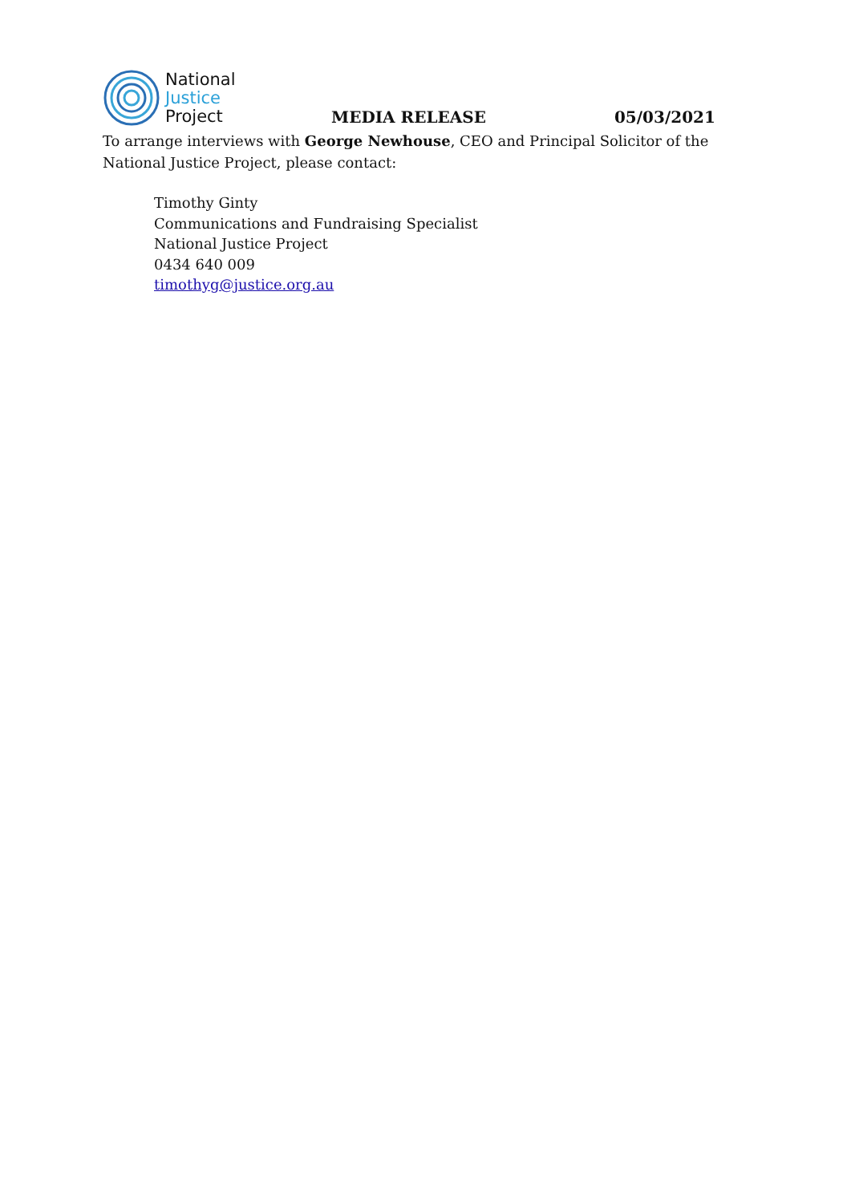National
Justice
Project
MEDIA RELEASE
05/03/2021
To arrange interviews with George Newhouse, CEO and Principal Solicitor of the National Justice Project, please contact:
Timothy Ginty
Communications and Fundraising Specialist
National Justice Project
0434 640 009
timothyg@justice.org.au